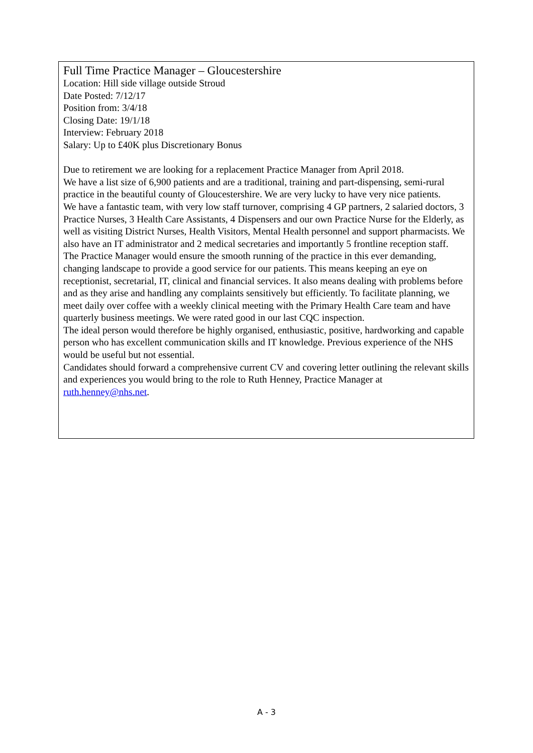Full Time Practice Manager – Gloucestershire
Location: Hill side village outside Stroud
Date Posted: 7/12/17
Position from: 3/4/18
Closing Date: 19/1/18
Interview: February 2018
Salary: Up to £40K plus Discretionary Bonus
Due to retirement we are looking for a replacement Practice Manager from April 2018.
We have a list size of 6,900 patients and are a traditional, training and part-dispensing, semi-rural practice in the beautiful county of Gloucestershire. We are very lucky to have very nice patients.
We have a fantastic team, with very low staff turnover, comprising 4 GP partners, 2 salaried doctors, 3 Practice Nurses, 3 Health Care Assistants, 4 Dispensers and our own Practice Nurse for the Elderly, as well as visiting District Nurses, Health Visitors, Mental Health personnel and support pharmacists. We also have an IT administrator and 2 medical secretaries and importantly 5 frontline reception staff.
The Practice Manager would ensure the smooth running of the practice in this ever demanding, changing landscape to provide a good service for our patients. This means keeping an eye on receptionist, secretarial, IT, clinical and financial services. It also means dealing with problems before and as they arise and handling any complaints sensitively but efficiently. To facilitate planning, we meet daily over coffee with a weekly clinical meeting with the Primary Health Care team and have quarterly business meetings. We were rated good in our last CQC inspection.
The ideal person would therefore be highly organised, enthusiastic, positive, hardworking and capable person who has excellent communication skills and IT knowledge. Previous experience of the NHS would be useful but not essential.
Candidates should forward a comprehensive current CV and covering letter outlining the relevant skills and experiences you would bring to the role to Ruth Henney, Practice Manager at ruth.henney@nhs.net.
A - 3